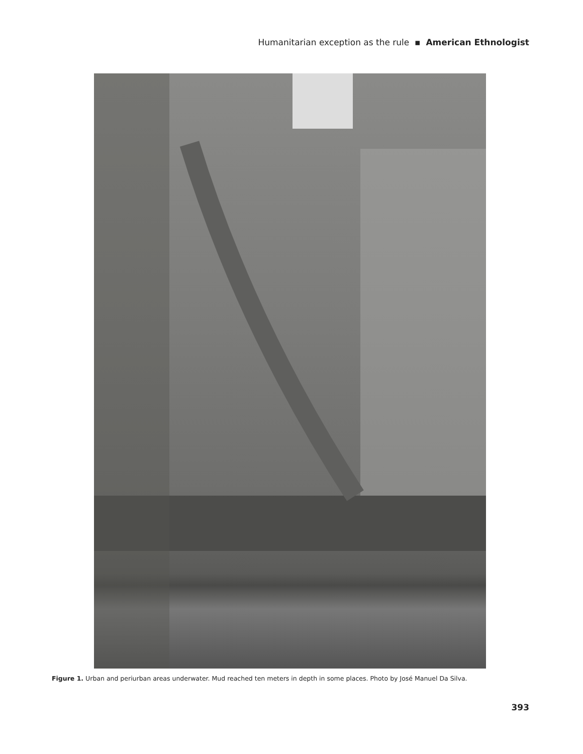Humanitarian exception as the rule ▪ American Ethnologist
Figure 1. Urban and periurban areas underwater. Mud reached ten meters in depth in some places. Photo by José Manuel Da Silva.
393